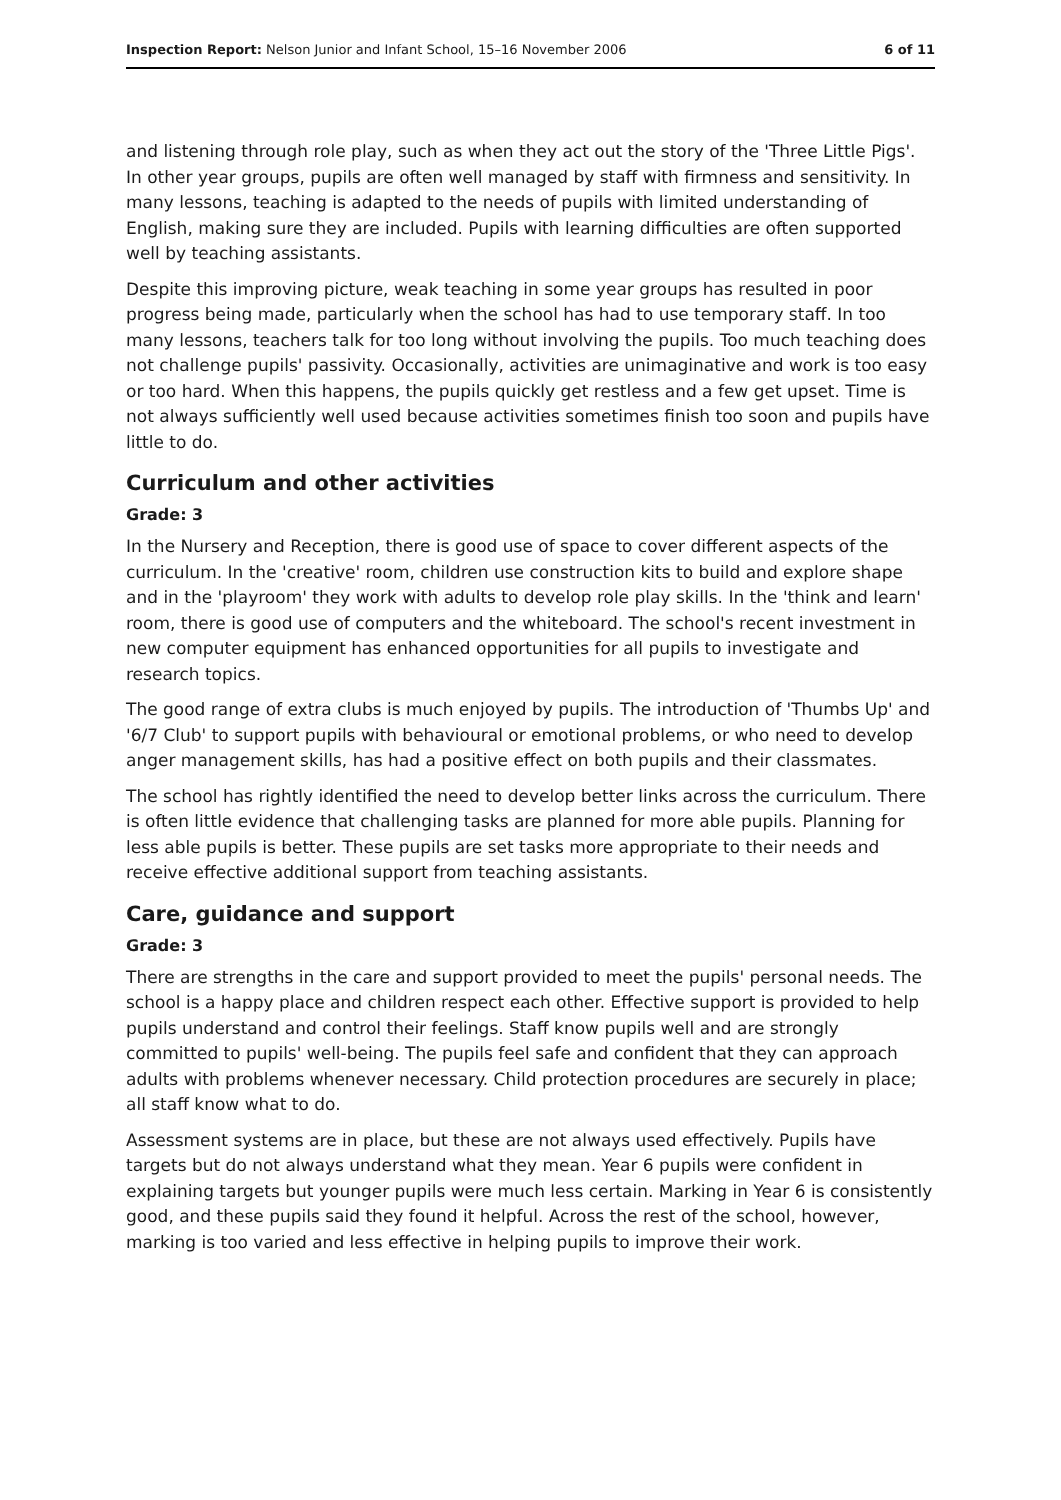Inspection Report: Nelson Junior and Infant School, 15–16 November 2006 6 of 11
and listening through role play, such as when they act out the story of the 'Three Little Pigs'. In other year groups, pupils are often well managed by staff with firmness and sensitivity. In many lessons, teaching is adapted to the needs of pupils with limited understanding of English, making sure they are included. Pupils with learning difficulties are often supported well by teaching assistants.
Despite this improving picture, weak teaching in some year groups has resulted in poor progress being made, particularly when the school has had to use temporary staff. In too many lessons, teachers talk for too long without involving the pupils. Too much teaching does not challenge pupils' passivity. Occasionally, activities are unimaginative and work is too easy or too hard. When this happens, the pupils quickly get restless and a few get upset. Time is not always sufficiently well used because activities sometimes finish too soon and pupils have little to do.
Curriculum and other activities
Grade: 3
In the Nursery and Reception, there is good use of space to cover different aspects of the curriculum. In the 'creative' room, children use construction kits to build and explore shape and in the 'playroom' they work with adults to develop role play skills. In the 'think and learn' room, there is good use of computers and the whiteboard. The school's recent investment in new computer equipment has enhanced opportunities for all pupils to investigate and research topics.
The good range of extra clubs is much enjoyed by pupils. The introduction of 'Thumbs Up' and '6/7 Club' to support pupils with behavioural or emotional problems, or who need to develop anger management skills, has had a positive effect on both pupils and their classmates.
The school has rightly identified the need to develop better links across the curriculum. There is often little evidence that challenging tasks are planned for more able pupils. Planning for less able pupils is better. These pupils are set tasks more appropriate to their needs and receive effective additional support from teaching assistants.
Care, guidance and support
Grade: 3
There are strengths in the care and support provided to meet the pupils' personal needs. The school is a happy place and children respect each other. Effective support is provided to help pupils understand and control their feelings. Staff know pupils well and are strongly committed to pupils' well-being. The pupils feel safe and confident that they can approach adults with problems whenever necessary. Child protection procedures are securely in place; all staff know what to do.
Assessment systems are in place, but these are not always used effectively. Pupils have targets but do not always understand what they mean. Year 6 pupils were confident in explaining targets but younger pupils were much less certain. Marking in Year 6 is consistently good, and these pupils said they found it helpful. Across the rest of the school, however, marking is too varied and less effective in helping pupils to improve their work.